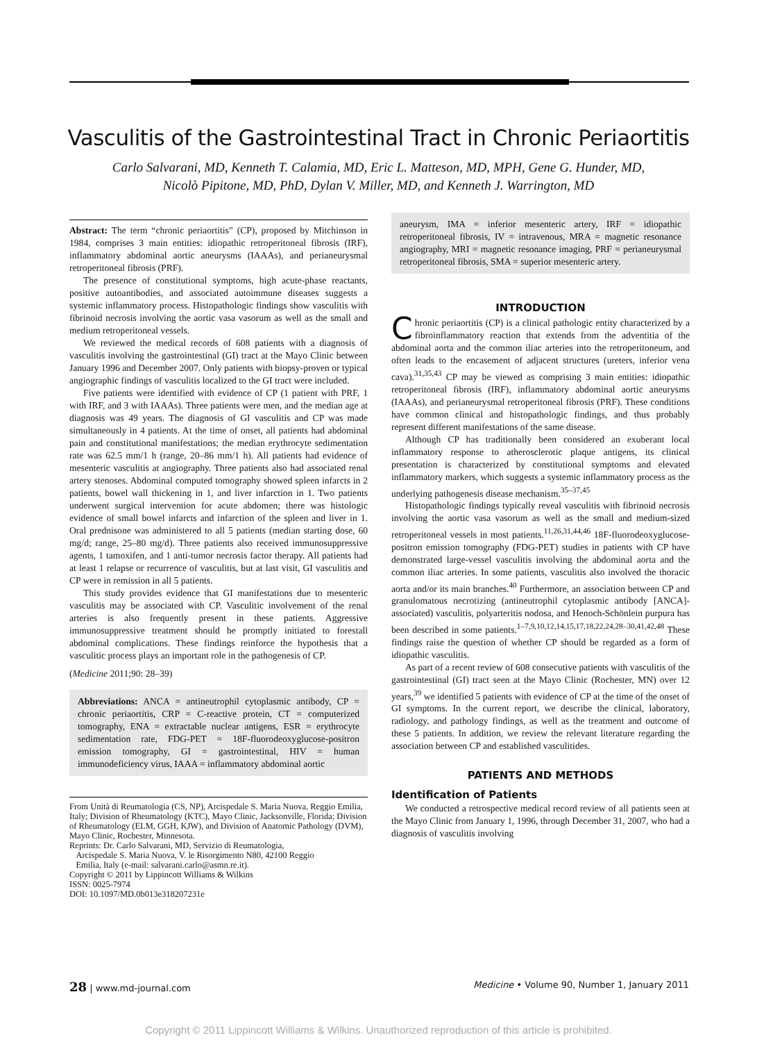Vasculitis of the Gastrointestinal Tract in Chronic Periaortitis
Carlo Salvarani, MD, Kenneth T. Calamia, MD, Eric L. Matteson, MD, MPH, Gene G. Hunder, MD,
Nicolò Pipitone, MD, PhD, Dylan V. Miller, MD, and Kenneth J. Warrington, MD
Abstract: The term “chronic periaortitis” (CP), proposed by Mitchinson in 1984, comprises 3 main entities: idiopathic retroperitoneal fibrosis (IRF), inflammatory abdominal aortic aneurysms (IAAAs), and perianeurysmal retroperitoneal fibrosis (PRF).
The presence of constitutional symptoms, high acute-phase reactants, positive autoantibodies, and associated autoimmune diseases suggests a systemic inflammatory process. Histopathologic findings show vasculitis with fibrinoid necrosis involving the aortic vasa vasorum as well as the small and medium retroperitoneal vessels.
We reviewed the medical records of 608 patients with a diagnosis of vasculitis involving the gastrointestinal (GI) tract at the Mayo Clinic between January 1996 and December 2007. Only patients with biopsy-proven or typical angiographic findings of vasculitis localized to the GI tract were included.
Five patients were identified with evidence of CP (1 patient with PRF, 1 with IRF, and 3 with IAAAs). Three patients were men, and the median age at diagnosis was 49 years. The diagnosis of GI vasculitis and CP was made simultaneously in 4 patients. At the time of onset, all patients had abdominal pain and constitutional manifestations; the median erythrocyte sedimentation rate was 62.5 mm/1 h (range, 20–86 mm/1 h). All patients had evidence of mesenteric vasculitis at angiography. Three patients also had associated renal artery stenoses. Abdominal computed tomography showed spleen infarcts in 2 patients, bowel wall thickening in 1, and liver infarction in 1. Two patients underwent surgical intervention for acute abdomen; there was histologic evidence of small bowel infarcts and infarction of the spleen and liver in 1. Oral prednisone was administered to all 5 patients (median starting dose, 60 mg/d; range, 25–80 mg/d). Three patients also received immunosuppressive agents, 1 tamoxifen, and 1 anti-tumor necrosis factor therapy. All patients had at least 1 relapse or recurrence of vasculitis, but at last visit, GI vasculitis and CP were in remission in all 5 patients.
This study provides evidence that GI manifestations due to mesenteric vasculitis may be associated with CP. Vasculitic involvement of the renal arteries is also frequently present in these patients. Aggressive immunosuppressive treatment should be promptly initiated to forestall abdominal complications. These findings reinforce the hypothesis that a vasculitic process plays an important role in the pathogenesis of CP.
(Medicine 2011;90: 28–39)
Abbreviations: ANCA = antineutrophil cytoplasmic antibody, CP = chronic periaortitis, CRP = C-reactive protein, CT = computerized tomography, ENA = extractable nuclear antigens, ESR = erythrocyte sedimentation rate, FDG-PET = 18F-fluorodeoxyglucose-positron emission tomography, GI = gastrointestinal, HIV = human immunodeficiency virus, IAAA = inflammatory abdominal aortic
From Unità di Reumatologia (CS, NP), Arcispedale S. Maria Nuova, Reggio Emilia, Italy; Division of Rheumatology (KTC), Mayo Clinic, Jacksonville, Florida; Division of Rheumatology (ELM, GGH, KJW), and Division of Anatomic Pathology (DVM), Mayo Clinic, Rochester, Minnesota.
Reprints: Dr. Carlo Salvarani, MD, Servizio di Reumatologia,
Arcispedale S. Maria Nuova, V. le Risorgimento N80, 42100 Reggio
Emilia, Italy (e-mail: salvarani.carlo@asmn.re.it).
Copyright © 2011 by Lippincott Williams & Wilkins
ISSN: 0025-7974
DOI: 10.1097/MD.0b013e318207231e
aneurysm, IMA = inferior mesenteric artery, IRF = idiopathic retroperitoneal fibrosis, IV = intravenous, MRA = magnetic resonance angiography, MRI = magnetic resonance imaging, PRF = perianeurysmal retroperitoneal fibrosis, SMA = superior mesenteric artery.
INTRODUCTION
Chronic periaortitis (CP) is a clinical pathologic entity characterized by a fibroinflammatory reaction that extends from the adventitia of the abdominal aorta and the common iliac arteries into the retroperitoneum, and often leads to the encasement of adjacent structures (ureters, inferior vena cava).<sup>31,35,43</sup> CP may be viewed as comprising 3 main entities: idiopathic retroperitoneal fibrosis (IRF), inflammatory abdominal aortic aneurysms (IAAAs), and perianeurysmal retroperitoneal fibrosis (PRF). These conditions have common clinical and histopathologic findings, and thus probably represent different manifestations of the same disease.
Although CP has traditionally been considered an exuberant local inflammatory response to atherosclerotic plaque antigens, its clinical presentation is characterized by constitutional symptoms and elevated inflammatory markers, which suggests a systemic inflammatory process as the underlying pathogenesis disease mechanism.<sup>35–37,45</sup>
Histopathologic findings typically reveal vasculitis with fibrinoid necrosis involving the aortic vasa vasorum as well as the small and medium-sized retroperitoneal vessels in most patients.<sup>11,26,31,44,46</sup> 18F-fluorodeoxyglucose-positron emission tomography (FDG-PET) studies in patients with CP have demonstrated large-vessel vasculitis involving the abdominal aorta and the common iliac arteries. In some patients, vasculitis also involved the thoracic aorta and/or its main branches.<sup>40</sup> Furthermore, an association between CP and granulomatous necrotizing (antineutrophil cytoplasmic antibody [ANCA]-associated) vasculitis, polyarteritis nodosa, and Henoch-Schönlein purpura has been described in some patients.<sup>1–7,9,10,12,14,15,17,18,22,24,28–30,41,42,48</sup> These findings raise the question of whether CP should be regarded as a form of idiopathic vasculitis.
As part of a recent review of 608 consecutive patients with vasculitis of the gastrointestinal (GI) tract seen at the Mayo Clinic (Rochester, MN) over 12 years,<sup>39</sup> we identified 5 patients with evidence of CP at the time of the onset of GI symptoms. In the current report, we describe the clinical, laboratory, radiology, and pathology findings, as well as the treatment and outcome of these 5 patients. In addition, we review the relevant literature regarding the association between CP and established vasculitides.
PATIENTS AND METHODS
Identification of Patients
We conducted a retrospective medical record review of all patients seen at the Mayo Clinic from January 1, 1996, through December 31, 2007, who had a diagnosis of vasculitis involving
28 | www.md-journal.com Medicine • Volume 90, Number 1, January 2011
Copyright © 2011 Lippincott Williams & Wilkins. Unauthorized reproduction of this article is prohibited.